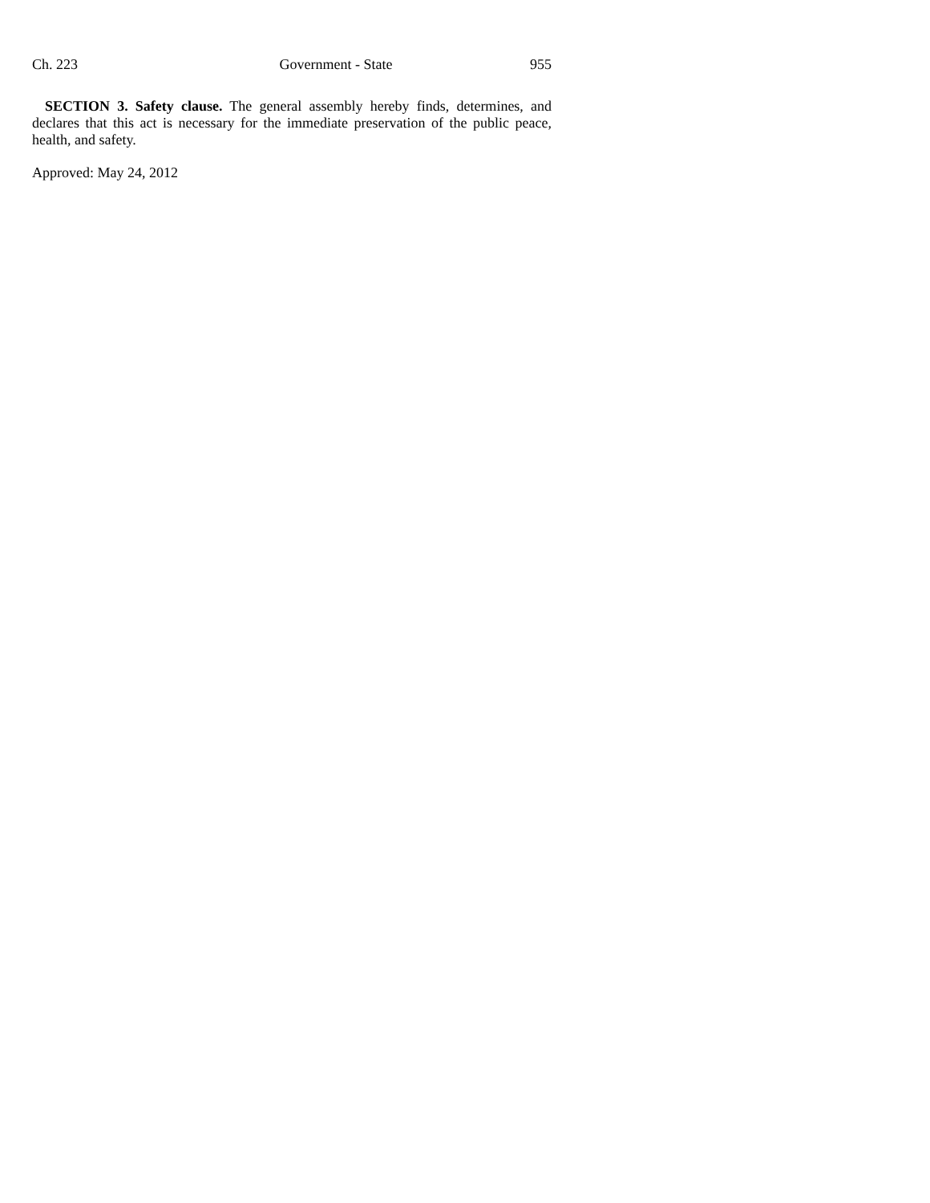Ch. 223 Government - State 955
SECTION 3. Safety clause. The general assembly hereby finds, determines, and declares that this act is necessary for the immediate preservation of the public peace, health, and safety.
Approved: May 24, 2012